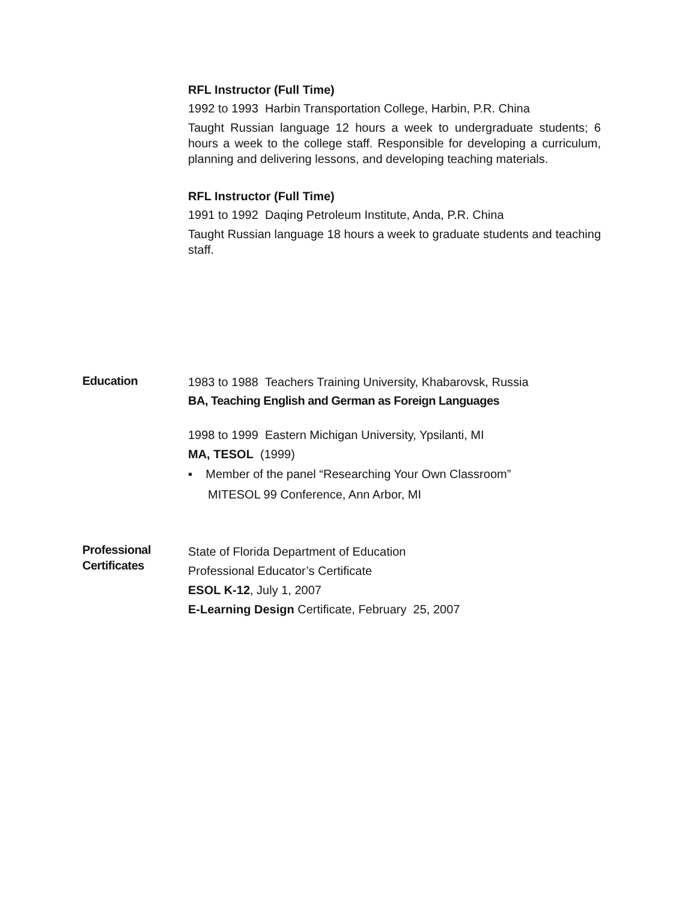RFL Instructor (Full Time)
1992 to 1993 Harbin Transportation College, Harbin, P.R. China
Taught Russian language 12 hours a week to undergraduate students; 6 hours a week to the college staff. Responsible for developing a curriculum, planning and delivering lessons, and developing teaching materials.
RFL Instructor (Full Time)
1991 to 1992 Daqing Petroleum Institute, Anda, P.R. China
Taught Russian language 18 hours a week to graduate students and teaching staff.
Education
1983 to 1988 Teachers Training University, Khabarovsk, Russia
BA, Teaching English and German as Foreign Languages
1998 to 1999 Eastern Michigan University, Ypsilanti, MI
MA, TESOL (1999)
▪ Member of the panel “Researching Your Own Classroom”
MITESOL 99 Conference, Ann Arbor, MI
Professional
Certificates
State of Florida Department of Education
Professional Educator’s Certificate
ESOL K-12, July 1, 2007
E-Learning Design Certificate, February 25, 2007